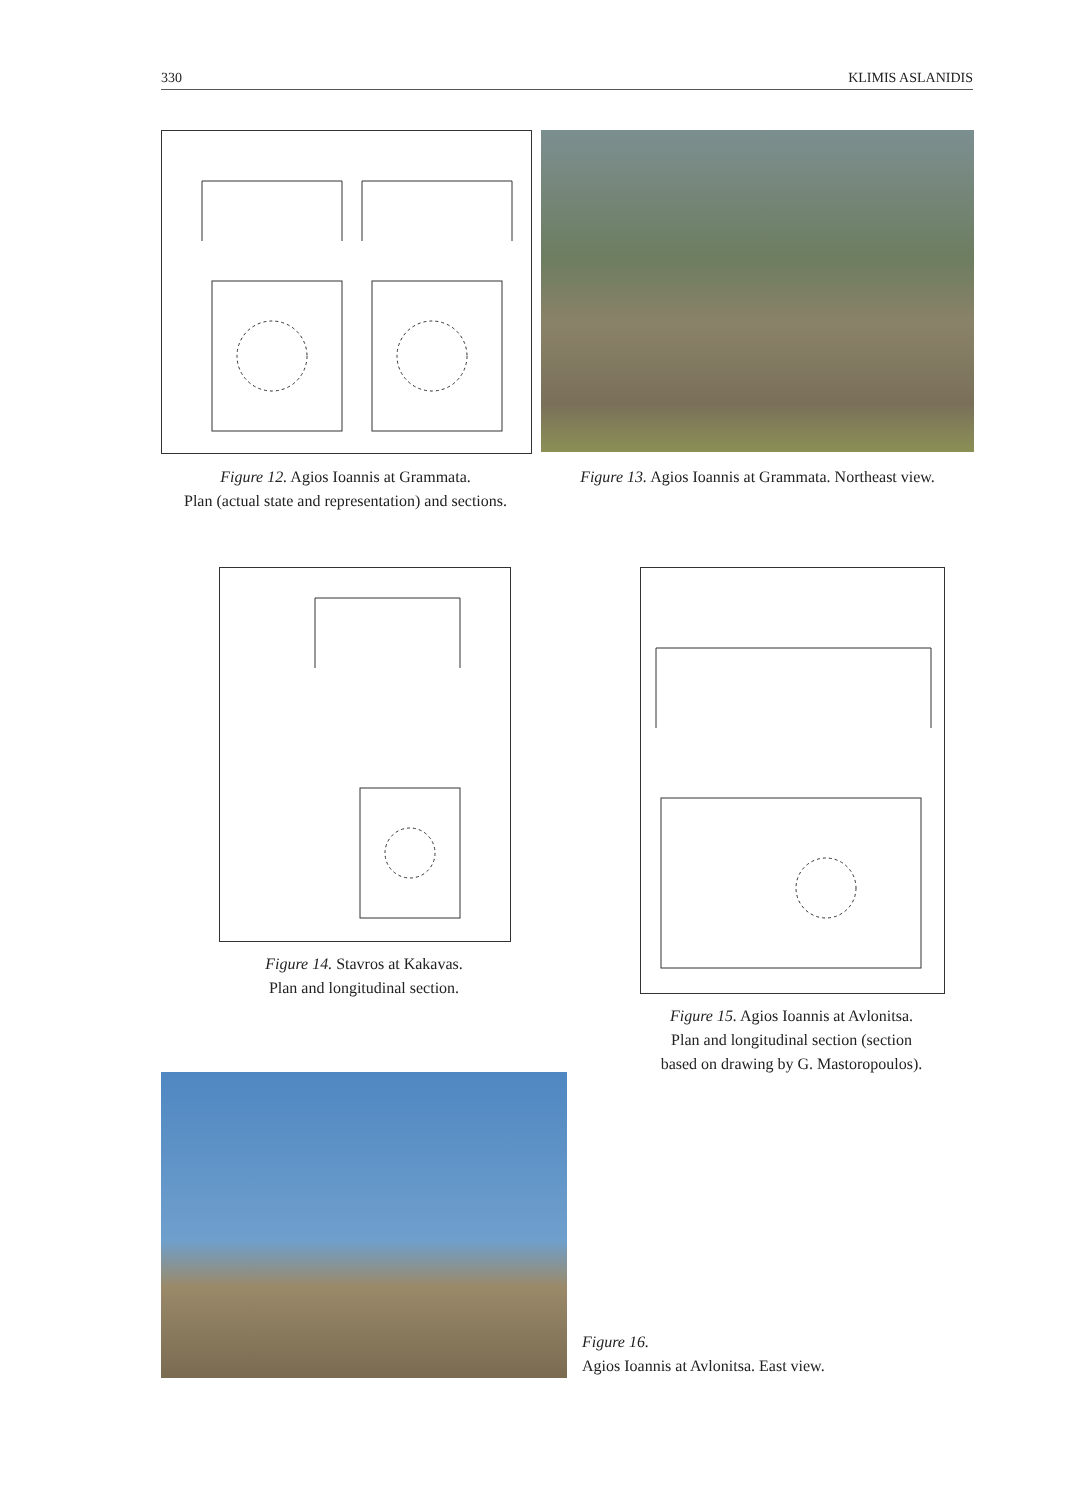330 KLIMIS ASLANIDIS
Figure 12. Agios Ioannis at Grammata.
Plan (actual state and representation) and sections.
Figure 13. Agios Ioannis at Grammata. Northeast view.
Figure 14. Stavros at Kakavas.
Plan and longitudinal section.
Figure 15. Agios Ioannis at Avlonitsa.
Plan and longitudinal section (section
based on drawing by G. Mastoropoulos).
Figure 16.
Agios Ioannis at Avlonitsa. East view.